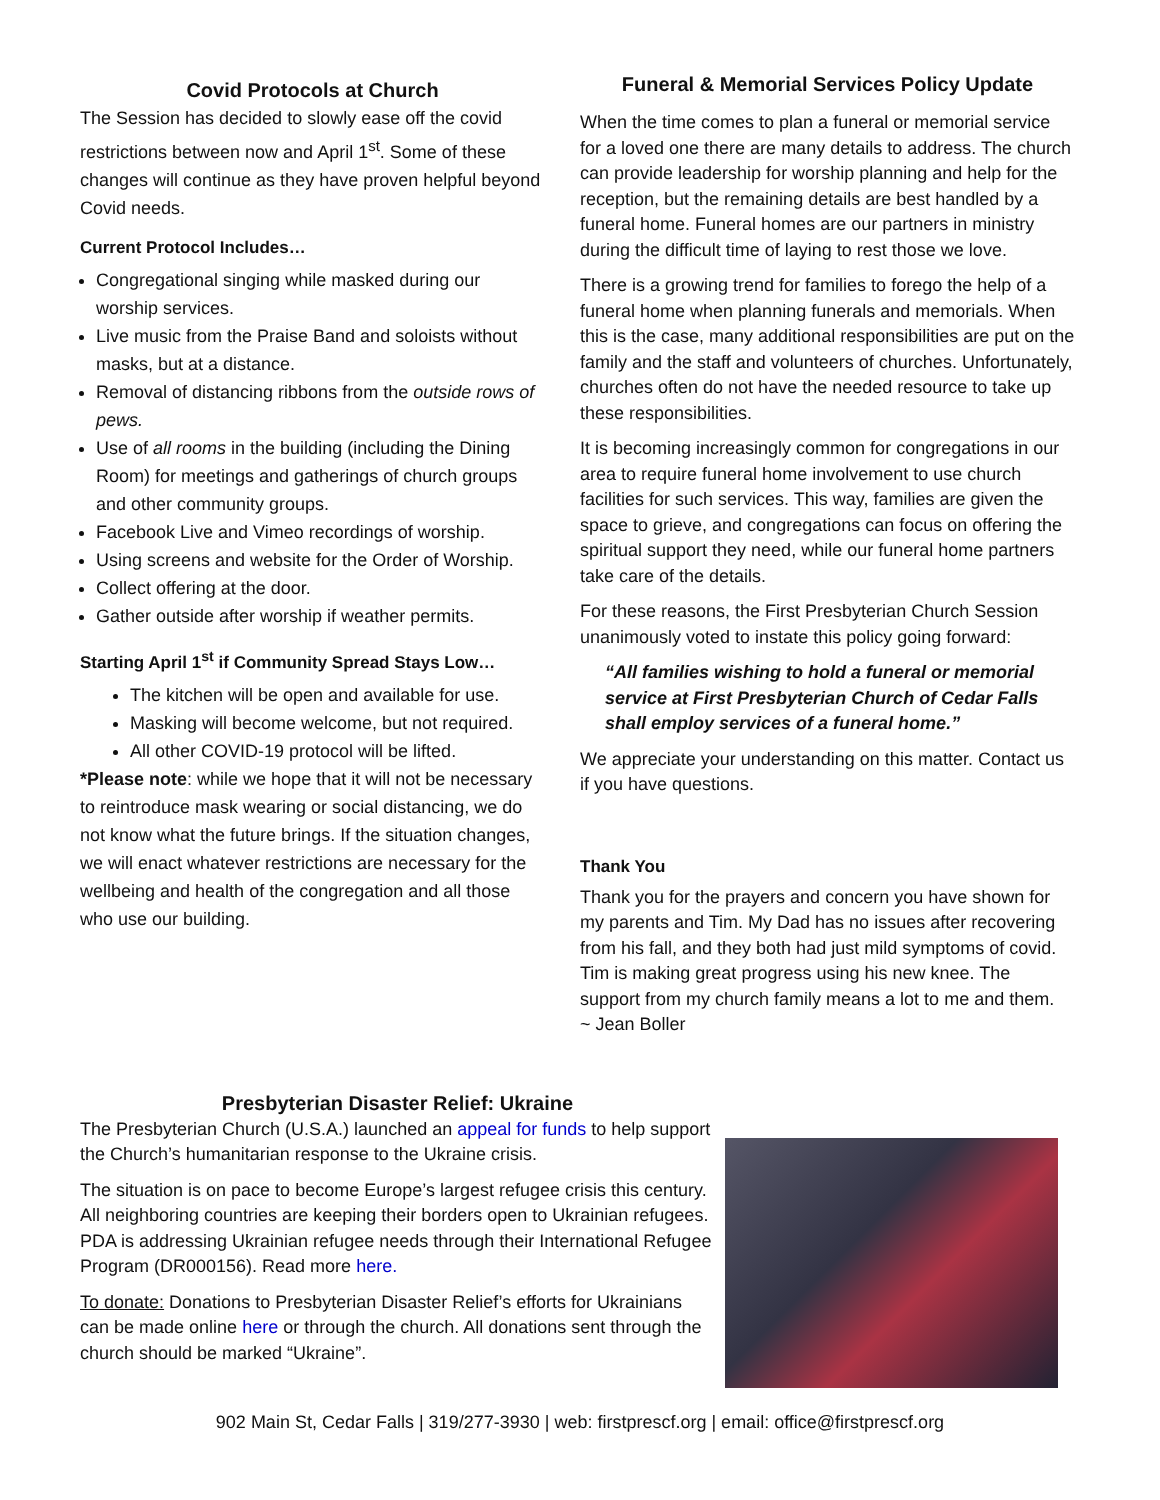Covid Protocols at Church
The Session has decided to slowly ease off the covid restrictions between now and April 1<sup>st</sup>. Some of these changes will continue as they have proven helpful beyond Covid needs.
Current Protocol Includes…
Congregational singing while masked during our worship services.
Live music from the Praise Band and soloists without masks, but at a distance.
Removal of distancing ribbons from the outside rows of pews.
Use of all rooms in the building (including the Dining Room) for meetings and gatherings of church groups and other community groups.
Facebook Live and Vimeo recordings of worship.
Using screens and website for the Order of Worship.
Collect offering at the door.
Gather outside after worship if weather permits.
Starting April 1<sup>st</sup> if Community Spread Stays Low…
The kitchen will be open and available for use.
Masking will become welcome, but not required.
All other COVID-19 protocol will be lifted.
*Please note: while we hope that it will not be necessary to reintroduce mask wearing or social distancing, we do not know what the future brings. If the situation changes, we will enact whatever restrictions are necessary for the wellbeing and health of the congregation and all those who use our building.
Funeral & Memorial Services Policy Update
When the time comes to plan a funeral or memorial service for a loved one there are many details to address. The church can provide leadership for worship planning and help for the reception, but the remaining details are best handled by a funeral home. Funeral homes are our partners in ministry during the difficult time of laying to rest those we love.
There is a growing trend for families to forego the help of a funeral home when planning funerals and memorials. When this is the case, many additional responsibilities are put on the family and the staff and volunteers of churches. Unfortunately, churches often do not have the needed resource to take up these responsibilities.
It is becoming increasingly common for congregations in our area to require funeral home involvement to use church facilities for such services. This way, families are given the space to grieve, and congregations can focus on offering the spiritual support they need, while our funeral home partners take care of the details.
For these reasons, the First Presbyterian Church Session unanimously voted to instate this policy going forward:
“All families wishing to hold a funeral or memorial service at First Presbyterian Church of Cedar Falls shall employ services of a funeral home.”
We appreciate your understanding on this matter. Contact us if you have questions.
Thank You
Thank you for the prayers and concern you have shown for my parents and Tim. My Dad has no issues after recovering from his fall, and they both had just mild symptoms of covid. Tim is making great progress using his new knee. The support from my church family means a lot to me and them.
~ Jean Boller
Presbyterian Disaster Relief: Ukraine
The Presbyterian Church (U.S.A.) launched an appeal for funds to help support the Church’s humanitarian response to the Ukraine crisis.
The situation is on pace to become Europe’s largest refugee crisis this century. All neighboring countries are keeping their borders open to Ukrainian refugees. PDA is addressing Ukrainian refugee needs through their International Refugee Program (DR000156). Read more here.
To donate: Donations to Presbyterian Disaster Relief’s efforts for Ukrainians can be made online here or through the church. All donations sent through the church should be marked “Ukraine”.
902 Main St, Cedar Falls | 319/277-3930 | web: firstprescf.org | email: office@firstprescf.org